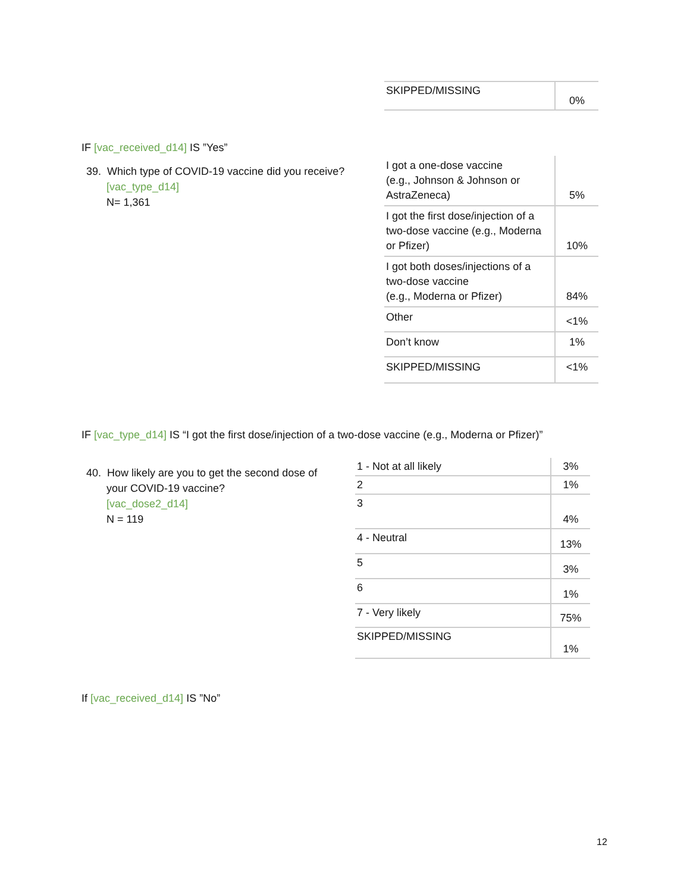| SKIPPED/MISSING | 0% |
IF [vac_received_d14] IS ”Yes”
39. Which type of COVID-19 vaccine did you receive?
[vac_type_d14]
N= 1,361
| I got a one-dose vaccine (e.g., Johnson & Johnson or AstraZeneca) | 5% |
| I got the first dose/injection of a two-dose vaccine (e.g., Moderna or Pfizer) | 10% |
| I got both doses/injections of a two-dose vaccine (e.g., Moderna or Pfizer) | 84% |
| Other | <1% |
| Don’t know | 1% |
| SKIPPED/MISSING | <1% |
IF [vac_type_d14] IS “I got the first dose/injection of a two-dose vaccine (e.g., Moderna or Pfizer)”
40. How likely are you to get the second dose of
your COVID-19 vaccine?
[vac_dose2_d14]
N = 119
| 1 - Not at all likely | 3% |
| 2 | 1% |
| 3 | 4% |
| 4 - Neutral | 13% |
| 5 | 3% |
| 6 | 1% |
| 7 - Very likely | 75% |
| SKIPPED/MISSING | 1% |
If [vac_received_d14] IS ”No”
12